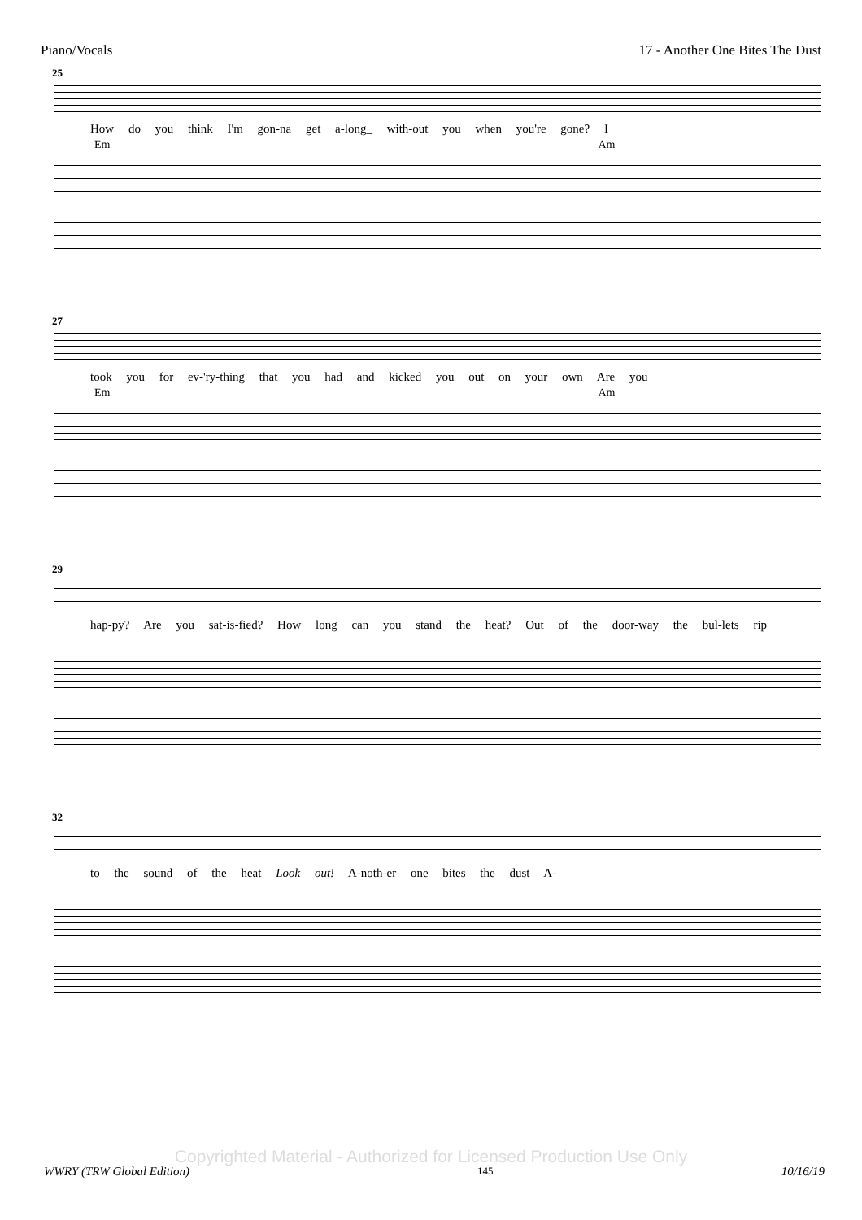Piano/Vocals 17 - Another One Bites The Dust
25
How do you think I'm gon-na get a-long_ with-out you when you're gone? I
Em Am
27
took you for ev-'ry-thing that you had and kicked you out on your own Are you
Em Am
29
hap-py? Are you sat-is-fied? How long can you stand the heat? Out of the door-way the bul-lets rip
32
to the sound of the heat Look out! A-noth-er one bites the dust A-
Copyrighted Material - Authorized for Licensed Production Use Only
WWRY (TRW Global Edition) 145 10/16/19